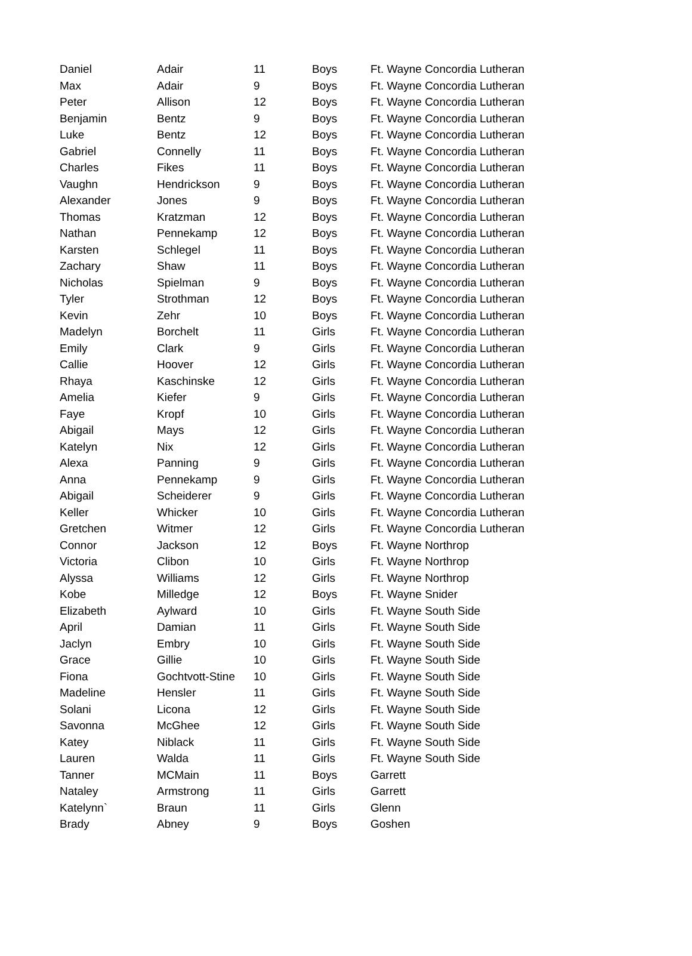| Daniel | Adair | 11 | Boys | Ft. Wayne Concordia Lutheran |
| Max | Adair | 9 | Boys | Ft. Wayne Concordia Lutheran |
| Peter | Allison | 12 | Boys | Ft. Wayne Concordia Lutheran |
| Benjamin | Bentz | 9 | Boys | Ft. Wayne Concordia Lutheran |
| Luke | Bentz | 12 | Boys | Ft. Wayne Concordia Lutheran |
| Gabriel | Connelly | 11 | Boys | Ft. Wayne Concordia Lutheran |
| Charles | Fikes | 11 | Boys | Ft. Wayne Concordia Lutheran |
| Vaughn | Hendrickson | 9 | Boys | Ft. Wayne Concordia Lutheran |
| Alexander | Jones | 9 | Boys | Ft. Wayne Concordia Lutheran |
| Thomas | Kratzman | 12 | Boys | Ft. Wayne Concordia Lutheran |
| Nathan | Pennekamp | 12 | Boys | Ft. Wayne Concordia Lutheran |
| Karsten | Schlegel | 11 | Boys | Ft. Wayne Concordia Lutheran |
| Zachary | Shaw | 11 | Boys | Ft. Wayne Concordia Lutheran |
| Nicholas | Spielman | 9 | Boys | Ft. Wayne Concordia Lutheran |
| Tyler | Strothman | 12 | Boys | Ft. Wayne Concordia Lutheran |
| Kevin | Zehr | 10 | Boys | Ft. Wayne Concordia Lutheran |
| Madelyn | Borchelt | 11 | Girls | Ft. Wayne Concordia Lutheran |
| Emily | Clark | 9 | Girls | Ft. Wayne Concordia Lutheran |
| Callie | Hoover | 12 | Girls | Ft. Wayne Concordia Lutheran |
| Rhaya | Kaschinske | 12 | Girls | Ft. Wayne Concordia Lutheran |
| Amelia | Kiefer | 9 | Girls | Ft. Wayne Concordia Lutheran |
| Faye | Kropf | 10 | Girls | Ft. Wayne Concordia Lutheran |
| Abigail | Mays | 12 | Girls | Ft. Wayne Concordia Lutheran |
| Katelyn | Nix | 12 | Girls | Ft. Wayne Concordia Lutheran |
| Alexa | Panning | 9 | Girls | Ft. Wayne Concordia Lutheran |
| Anna | Pennekamp | 9 | Girls | Ft. Wayne Concordia Lutheran |
| Abigail | Scheiderer | 9 | Girls | Ft. Wayne Concordia Lutheran |
| Keller | Whicker | 10 | Girls | Ft. Wayne Concordia Lutheran |
| Gretchen | Witmer | 12 | Girls | Ft. Wayne Concordia Lutheran |
| Connor | Jackson | 12 | Boys | Ft. Wayne Northrop |
| Victoria | Clibon | 10 | Girls | Ft. Wayne Northrop |
| Alyssa | Williams | 12 | Girls | Ft. Wayne Northrop |
| Kobe | Milledge | 12 | Boys | Ft. Wayne Snider |
| Elizabeth | Aylward | 10 | Girls | Ft. Wayne South Side |
| April | Damian | 11 | Girls | Ft. Wayne South Side |
| Jaclyn | Embry | 10 | Girls | Ft. Wayne South Side |
| Grace | Gillie | 10 | Girls | Ft. Wayne South Side |
| Fiona | Gochtvott-Stine | 10 | Girls | Ft. Wayne South Side |
| Madeline | Hensler | 11 | Girls | Ft. Wayne South Side |
| Solani | Licona | 12 | Girls | Ft. Wayne South Side |
| Savonna | McGhee | 12 | Girls | Ft. Wayne South Side |
| Katey | Niblack | 11 | Girls | Ft. Wayne South Side |
| Lauren | Walda | 11 | Girls | Ft. Wayne South Side |
| Tanner | MCMain | 11 | Boys | Garrett |
| Nataley | Armstrong | 11 | Girls | Garrett |
| Katelynn` | Braun | 11 | Girls | Glenn |
| Brady | Abney | 9 | Boys | Goshen |